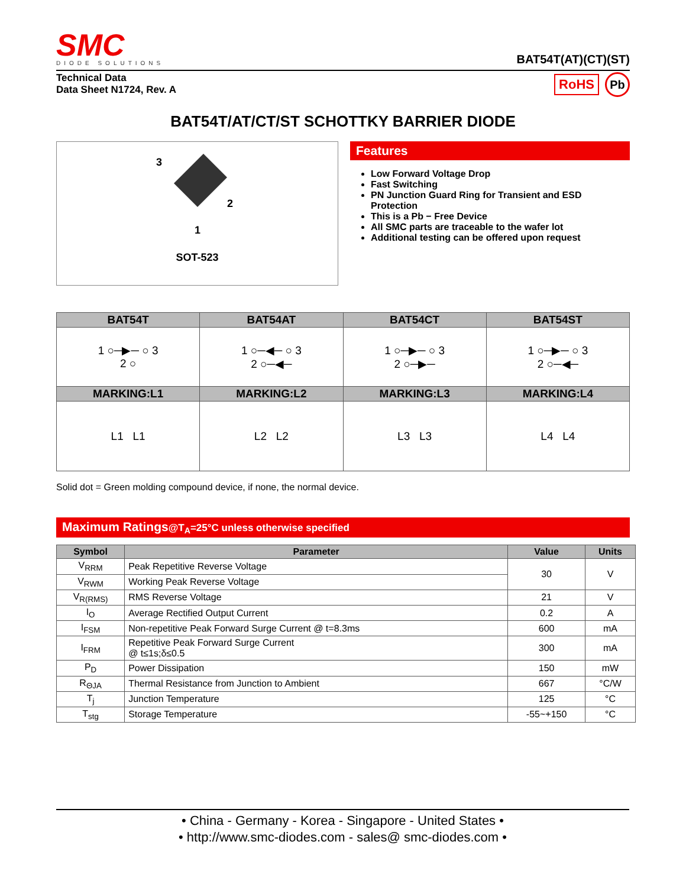SMC
DIODE SOLUTIONS
BAT54T(AT)(CT)(ST)
Technical Data
Data Sheet N1724, Rev. A
RoHS Pb
BAT54T/AT/CT/ST SCHOTTKY BARRIER DIODE
3
2
1
SOT-523
Features
Low Forward Voltage Drop
Fast Switching
PN Junction Guard Ring for Transient and ESD Protection
This is a Pb − Free Device
All SMC parts are traceable to the wafer lot
Additional testing can be offered upon request
| BAT54T | BAT54AT | BAT54CT | BAT54ST |
| --- | --- | --- | --- |
| 1 ○─▶─ ○ 3 2 ○ | 1 ○─◀─ ○ 3 2 ○─◀─ | 1 ○─▶─ ○ 3 2 ○─▶─ | 1 ○─▶─ ○ 3 2 ○─◀─ |
| MARKING:L1 | MARKING:L2 | MARKING:L3 | MARKING:L4 |
| L1 L1 | L2 L2 | L3 L3 | L4 L4 |
Solid dot = Green molding compound device, if none, the normal device.
Maximum Ratings@T<sub>A</sub>=25°C unless otherwise specified
| Symbol | Parameter | Value | Units |
| --- | --- | --- | --- |
| V<sub>RRM</sub> | Peak Repetitive Reverse Voltage | 30 | V |
| V<sub>RWM</sub> | Working Peak Reverse Voltage | | |
| V<sub>R(RMS)</sub> | RMS Reverse Voltage | 21 | V |
| I<sub>O</sub> | Average Rectified Output Current | 0.2 | A |
| I<sub>FSM</sub> | Non-repetitive Peak Forward Surge Current @ t=8.3ms | 600 | mA |
| I<sub>FRM</sub> | Repetitive Peak Forward Surge Current @ t≤1s;δ≤0.5 | 300 | mA |
| P<sub>D</sub> | Power Dissipation | 150 | mW |
| R<sub>ΘJA</sub> | Thermal Resistance from Junction to Ambient | 667 | °C/W |
| T<sub>j</sub> | Junction Temperature | 125 | °C |
| T<sub>stg</sub> | Storage Temperature | -55~+150 | °C |
• China - Germany - Korea - Singapore - United States •
• http://www.smc-diodes.com - sales@ smc-diodes.com •